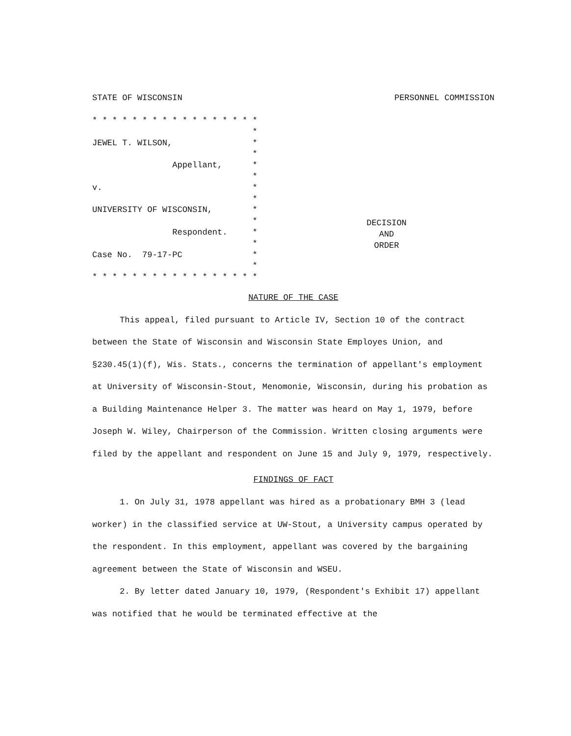STATE OF WISCONSIN PERSONNEL COMMISSION
* * * * * * * * * * * * * * * * *
*
JEWEL T. WILSON, *
*
Appellant, *
*
v. *
*
UNIVERSITY OF WISCONSIN, *
*
Respondent. *
*
Case No. 79-17-PC *
*
* * * * * * * * * * * * * * * * *
DECISION
AND
ORDER
NATURE OF THE CASE
This appeal, filed pursuant to Article IV, Section 10 of the contract between the State of Wisconsin and Wisconsin State Employes Union, and §230.45(1)(f), Wis. Stats., concerns the termination of appellant's employment at University of Wisconsin-Stout, Menomonie, Wisconsin, during his probation as a Building Maintenance Helper 3. The matter was heard on May 1, 1979, before Joseph W. Wiley, Chairperson of the Commission. Written closing arguments were filed by the appellant and respondent on June 15 and July 9, 1979, respectively.
FINDINGS OF FACT
1. On July 31, 1978 appellant was hired as a probationary BMH 3 (lead worker) in the classified service at UW-Stout, a University campus operated by the respondent. In this employment, appellant was covered by the bargaining agreement between the State of Wisconsin and WSEU.
2. By letter dated January 10, 1979, (Respondent's Exhibit 17) appellant was notified that he would be terminated effective at the